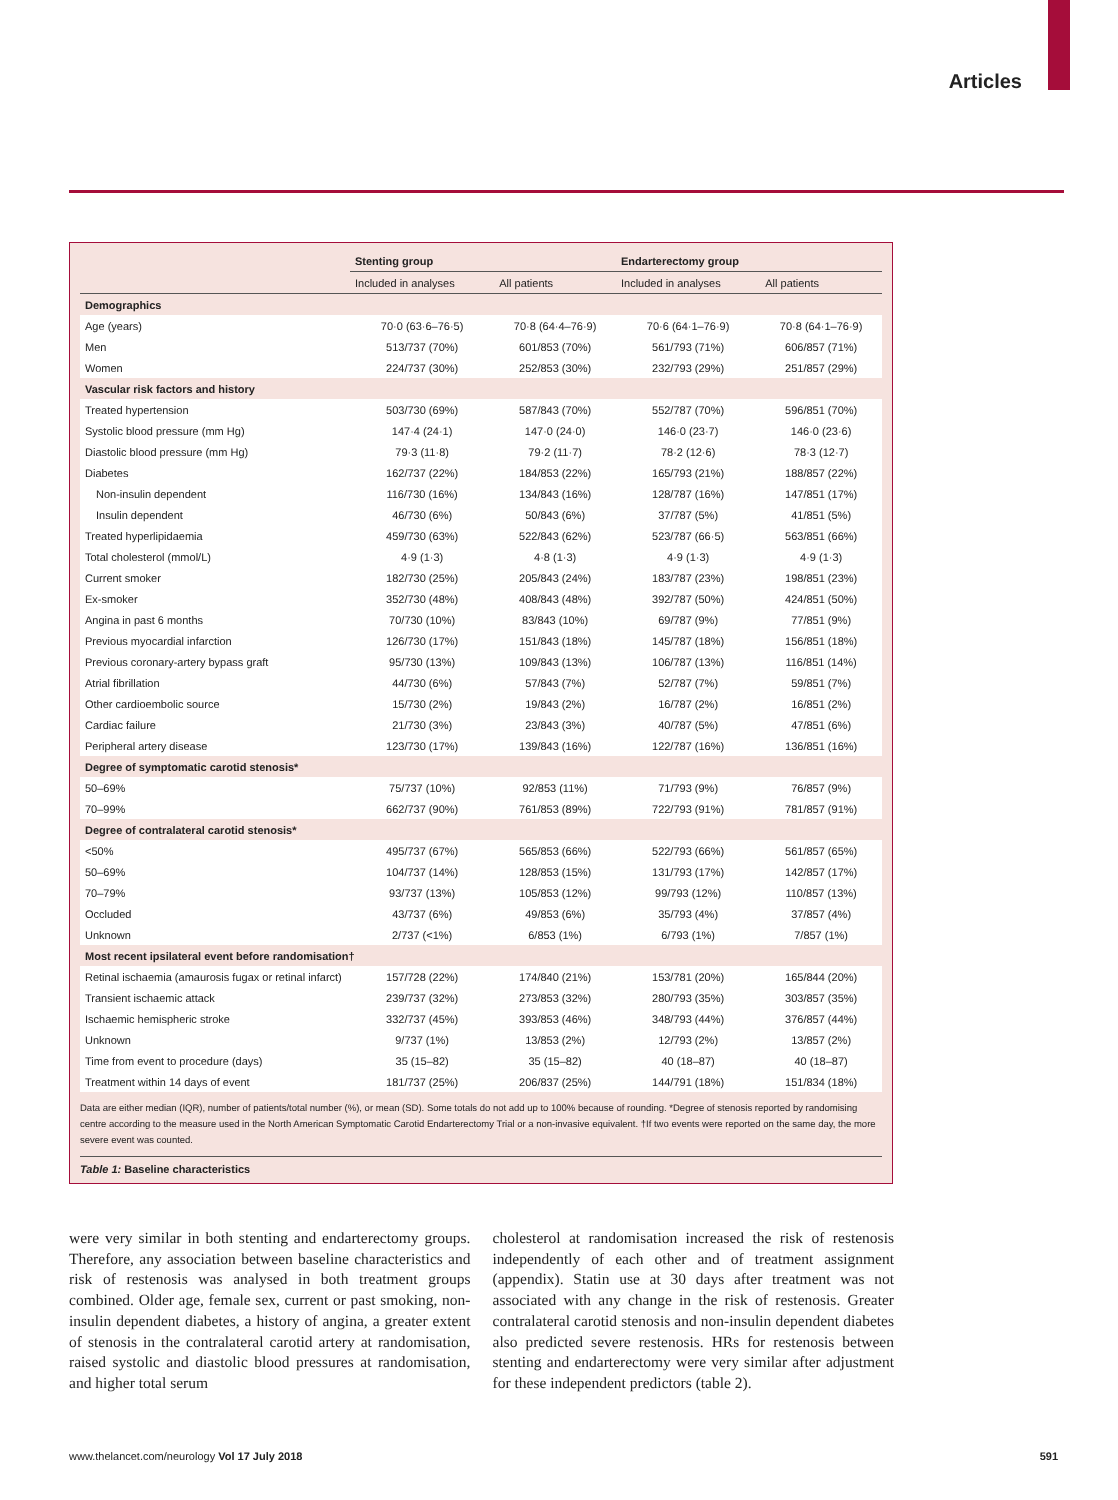Articles
| | Stenting group | | Endarterectomy group | |
| --- | --- | --- | --- | --- |
| | Included in analyses | All patients | Included in analyses | All patients |
| Demographics | | | | |
| Age (years) | 70·0 (63·6–76·5) | 70·8 (64·4–76·9) | 70·6 (64·1–76·9) | 70·8 (64·1–76·9) |
| Men | 513/737 (70%) | 601/853 (70%) | 561/793 (71%) | 606/857 (71%) |
| Women | 224/737 (30%) | 252/853 (30%) | 232/793 (29%) | 251/857 (29%) |
| Vascular risk factors and history | | | | |
| Treated hypertension | 503/730 (69%) | 587/843 (70%) | 552/787 (70%) | 596/851 (70%) |
| Systolic blood pressure (mm Hg) | 147·4 (24·1) | 147·0 (24·0) | 146·0 (23·7) | 146·0 (23·6) |
| Diastolic blood pressure (mm Hg) | 79·3 (11·8) | 79·2 (11·7) | 78·2 (12·6) | 78·3 (12·7) |
| Diabetes | 162/737 (22%) | 184/853 (22%) | 165/793 (21%) | 188/857 (22%) |
| Non-insulin dependent | 116/730 (16%) | 134/843 (16%) | 128/787 (16%) | 147/851 (17%) |
| Insulin dependent | 46/730 (6%) | 50/843 (6%) | 37/787 (5%) | 41/851 (5%) |
| Treated hyperlipidaemia | 459/730 (63%) | 522/843 (62%) | 523/787 (66·5) | 563/851 (66%) |
| Total cholesterol (mmol/L) | 4·9 (1·3) | 4·8 (1·3) | 4·9 (1·3) | 4·9 (1·3) |
| Current smoker | 182/730 (25%) | 205/843 (24%) | 183/787 (23%) | 198/851 (23%) |
| Ex-smoker | 352/730 (48%) | 408/843 (48%) | 392/787 (50%) | 424/851 (50%) |
| Angina in past 6 months | 70/730 (10%) | 83/843 (10%) | 69/787 (9%) | 77/851 (9%) |
| Previous myocardial infarction | 126/730 (17%) | 151/843 (18%) | 145/787 (18%) | 156/851 (18%) |
| Previous coronary-artery bypass graft | 95/730 (13%) | 109/843 (13%) | 106/787 (13%) | 116/851 (14%) |
| Atrial fibrillation | 44/730 (6%) | 57/843 (7%) | 52/787 (7%) | 59/851 (7%) |
| Other cardioembolic source | 15/730 (2%) | 19/843 (2%) | 16/787 (2%) | 16/851 (2%) |
| Cardiac failure | 21/730 (3%) | 23/843 (3%) | 40/787 (5%) | 47/851 (6%) |
| Peripheral artery disease | 123/730 (17%) | 139/843 (16%) | 122/787 (16%) | 136/851 (16%) |
| Degree of symptomatic carotid stenosis* | | | | |
| 50–69% | 75/737 (10%) | 92/853 (11%) | 71/793 (9%) | 76/857 (9%) |
| 70–99% | 662/737 (90%) | 761/853 (89%) | 722/793 (91%) | 781/857 (91%) |
| Degree of contralateral carotid stenosis* | | | | |
| <50% | 495/737 (67%) | 565/853 (66%) | 522/793 (66%) | 561/857 (65%) |
| 50–69% | 104/737 (14%) | 128/853 (15%) | 131/793 (17%) | 142/857 (17%) |
| 70–79% | 93/737 (13%) | 105/853 (12%) | 99/793 (12%) | 110/857 (13%) |
| Occluded | 43/737 (6%) | 49/853 (6%) | 35/793 (4%) | 37/857 (4%) |
| Unknown | 2/737 (<1%) | 6/853 (1%) | 6/793 (1%) | 7/857 (1%) |
| Most recent ipsilateral event before randomisation† | | | | |
| Retinal ischaemia (amaurosis fugax or retinal infarct) | 157/728 (22%) | 174/840 (21%) | 153/781 (20%) | 165/844 (20%) |
| Transient ischaemic attack | 239/737 (32%) | 273/853 (32%) | 280/793 (35%) | 303/857 (35%) |
| Ischaemic hemispheric stroke | 332/737 (45%) | 393/853 (46%) | 348/793 (44%) | 376/857 (44%) |
| Unknown | 9/737 (1%) | 13/853 (2%) | 12/793 (2%) | 13/857 (2%) |
| Time from event to procedure (days) | 35 (15–82) | 35 (15–82) | 40 (18–87) | 40 (18–87) |
| Treatment within 14 days of event | 181/737 (25%) | 206/837 (25%) | 144/791 (18%) | 151/834 (18%) |
Data are either median (IQR), number of patients/total number (%), or mean (SD). Some totals do not add up to 100% because of rounding. *Degree of stenosis reported by randomising centre according to the measure used in the North American Symptomatic Carotid Endarterectomy Trial or a non-invasive equivalent. †If two events were reported on the same day, the more severe event was counted.
Table 1: Baseline characteristics
were very similar in both stenting and endarterectomy groups. Therefore, any association between baseline characteristics and risk of restenosis was analysed in both treatment groups combined. Older age, female sex, current or past smoking, non-insulin dependent diabetes, a history of angina, a greater extent of stenosis in the contralateral carotid artery at randomisation, raised systolic and diastolic blood pressures at randomisation, and higher total serum
cholesterol at randomisation increased the risk of restenosis independently of each other and of treatment assignment (appendix). Statin use at 30 days after treatment was not associated with any change in the risk of restenosis. Greater contralateral carotid stenosis and non-insulin dependent diabetes also predicted severe restenosis. HRs for restenosis between stenting and endarterectomy were very similar after adjustment for these independent predictors (table 2).
www.thelancet.com/neurology Vol 17 July 2018 591